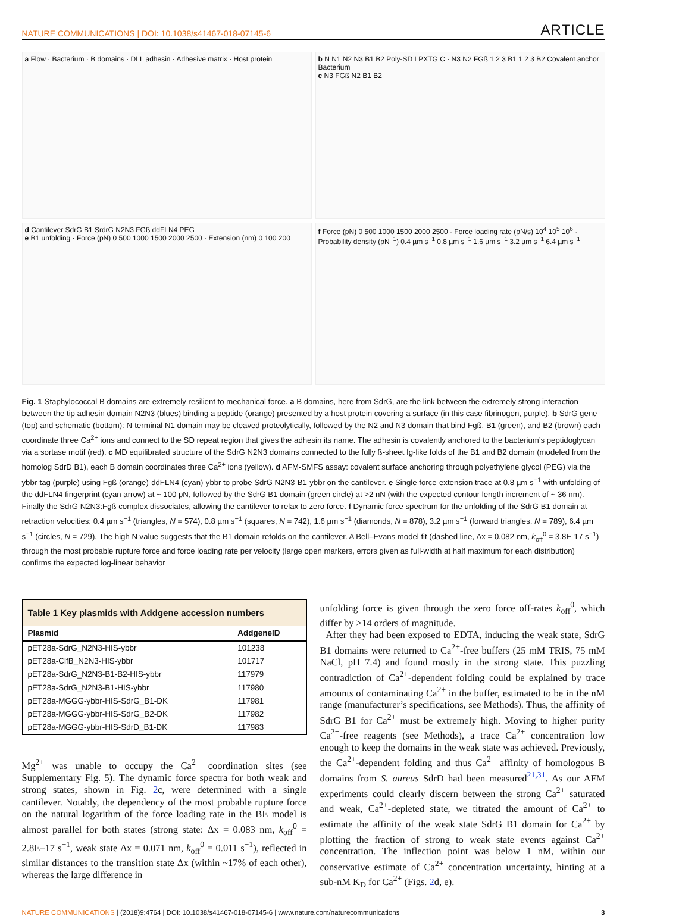NATURE COMMUNICATIONS | DOI: 10.1038/s41467-018-07145-6 ARTICLE
a Flow · Bacterium · B domains · DLL adhesin · Adhesive matrix · Host protein
b N N1 N2 N3 B1 B2 Poly-SD LPXTG C · N3 N2 FGß 1 2 3 B1 1 2 3 B2 Covalent anchor Bacterium
c N3 FGß N2 B1 B2
d Cantilever SdrG B1 SrdrG N2N3 FGß ddFLN4 PEG
e B1 unfolding · Force (pN) 0 500 1000 1500 2000 2500 · Extension (nm) 0 100 200
f Force (pN) 0 500 1000 1500 2000 2500 · Force loading rate (pN/s) 10<sup>4</sup> 10<sup>5</sup> 10<sup>6</sup> · Probability density (pN<sup>−1</sup>) 0.4 µm s<sup>−1</sup> 0.8 µm s<sup>−1</sup> 1.6 µm s<sup>−1</sup> 3.2 µm s<sup>−1</sup> 6.4 µm s<sup>−1</sup>
Fig. 1 Staphylococcal B domains are extremely resilient to mechanical force. a B domains, here from SdrG, are the link between the extremely strong interaction between the tip adhesin domain N2N3 (blues) binding a peptide (orange) presented by a host protein covering a surface (in this case fibrinogen, purple). b SdrG gene (top) and schematic (bottom): N-terminal N1 domain may be cleaved proteolytically, followed by the N2 and N3 domain that bind Fgß, B1 (green), and B2 (brown) each coordinate three Ca<sup>2+</sup> ions and connect to the SD repeat region that gives the adhesin its name. The adhesin is covalently anchored to the bacterium’s peptidoglycan via a sortase motif (red). c MD equilibrated structure of the SdrG N2N3 domains connected to the fully ß-sheet Ig-like folds of the B1 and B2 domain (modeled from the homolog SdrD B1), each B domain coordinates three Ca<sup>2+</sup> ions (yellow). d AFM-SMFS assay: covalent surface anchoring through polyethylene glycol (PEG) via the ybbr-tag (purple) using Fgß (orange)-ddFLN4 (cyan)-ybbr to probe SdrG N2N3-B1-ybbr on the cantilever. e Single force-extension trace at 0.8 µm s<sup>−1</sup> with unfolding of the ddFLN4 fingerprint (cyan arrow) at ~ 100 pN, followed by the SdrG B1 domain (green circle) at >2 nN (with the expected contour length increment of ~ 36 nm). Finally the SdrG N2N3:Fgß complex dissociates, allowing the cantilever to relax to zero force. f Dynamic force spectrum for the unfolding of the SdrG B1 domain at retraction velocities: 0.4 µm s<sup>−1</sup> (triangles, N = 574), 0.8 µm s<sup>−1</sup> (squares, N = 742), 1.6 µm s<sup>−1</sup> (diamonds, N = 878), 3.2 µm s<sup>−1</sup> (forward triangles, N = 789), 6.4 µm s<sup>−1</sup> (circles, N = 729). The high N value suggests that the B1 domain refolds on the cantilever. A Bell–Evans model fit (dashed line, Δx = 0.082 nm, k<sub>off</sub><sup>0</sup> = 3.8E-17 s<sup>−1</sup>) through the most probable rupture force and force loading rate per velocity (large open markers, errors given as full-width at half maximum for each distribution) confirms the expected log-linear behavior
Table 1 Key plasmids with Addgene accession numbers
| Plasmid | AddgeneID |
| --- | --- |
| pET28a-SdrG_N2N3-HIS-ybbr | 101238 |
| pET28a-ClfB_N2N3-HIS-ybbr | 101717 |
| pET28a-SdrG_N2N3-B1-B2-HIS-ybbr | 117979 |
| pET28a-SdrG_N2N3-B1-HIS-ybbr | 117980 |
| pET28a-MGGG-ybbr-HIS-SdrG_B1-DK | 117981 |
| pET28a-MGGG-ybbr-HIS-SdrG_B2-DK | 117982 |
| pET28a-MGGG-ybbr-HIS-SdrD_B1-DK | 117983 |
Mg<sup>2+</sup> was unable to occupy the Ca<sup>2+</sup> coordination sites (see Supplementary Fig. 5). The dynamic force spectra for both weak and strong states, shown in Fig. 2c, were determined with a single cantilever. Notably, the dependency of the most probable rupture force on the natural logarithm of the force loading rate in the BE model is almost parallel for both states (strong state: Δx = 0.083 nm, k<sub>off</sub><sup>0</sup> = 2.8E–17 s<sup>−1</sup>, weak state Δx = 0.071 nm, k<sub>off</sub><sup>0</sup> = 0.011 s<sup>−1</sup>), reflected in similar distances to the transition state Δx (within ~17% of each other), whereas the large difference in
unfolding force is given through the zero force off-rates k<sub>off</sub><sup>0</sup>, which differ by >14 orders of magnitude.
After they had been exposed to EDTA, inducing the weak state, SdrG B1 domains were returned to Ca<sup>2+</sup>-free buffers (25 mM TRIS, 75 mM NaCl, pH 7.4) and found mostly in the strong state. This puzzling contradiction of Ca<sup>2+</sup>-dependent folding could be explained by trace amounts of contaminating Ca<sup>2+</sup> in the buffer, estimated to be in the nM range (manufacturer’s specifications, see Methods). Thus, the affinity of SdrG B1 for Ca<sup>2+</sup> must be extremely high. Moving to higher purity Ca<sup>2+</sup>-free reagents (see Methods), a trace Ca<sup>2+</sup> concentration low enough to keep the domains in the weak state was achieved. Previously, the Ca<sup>2+</sup>-dependent folding and thus Ca<sup>2+</sup> affinity of homologous B domains from S. aureus SdrD had been measured<sup>21,31</sup>. As our AFM experiments could clearly discern between the strong Ca<sup>2+</sup> saturated and weak, Ca<sup>2+</sup>-depleted state, we titrated the amount of Ca<sup>2+</sup> to estimate the affinity of the weak state SdrG B1 domain for Ca<sup>2+</sup> by plotting the fraction of strong to weak state events against Ca<sup>2+</sup> concentration. The inflection point was below 1 nM, within our conservative estimate of Ca<sup>2+</sup> concentration uncertainty, hinting at a sub-nM K<sub>D</sub> for Ca<sup>2+</sup> (Figs. 2d, e).
NATURE COMMUNICATIONS | (2018)9:4764 | DOI: 10.1038/s41467-018-07145-6 | www.nature.com/naturecommunications 3